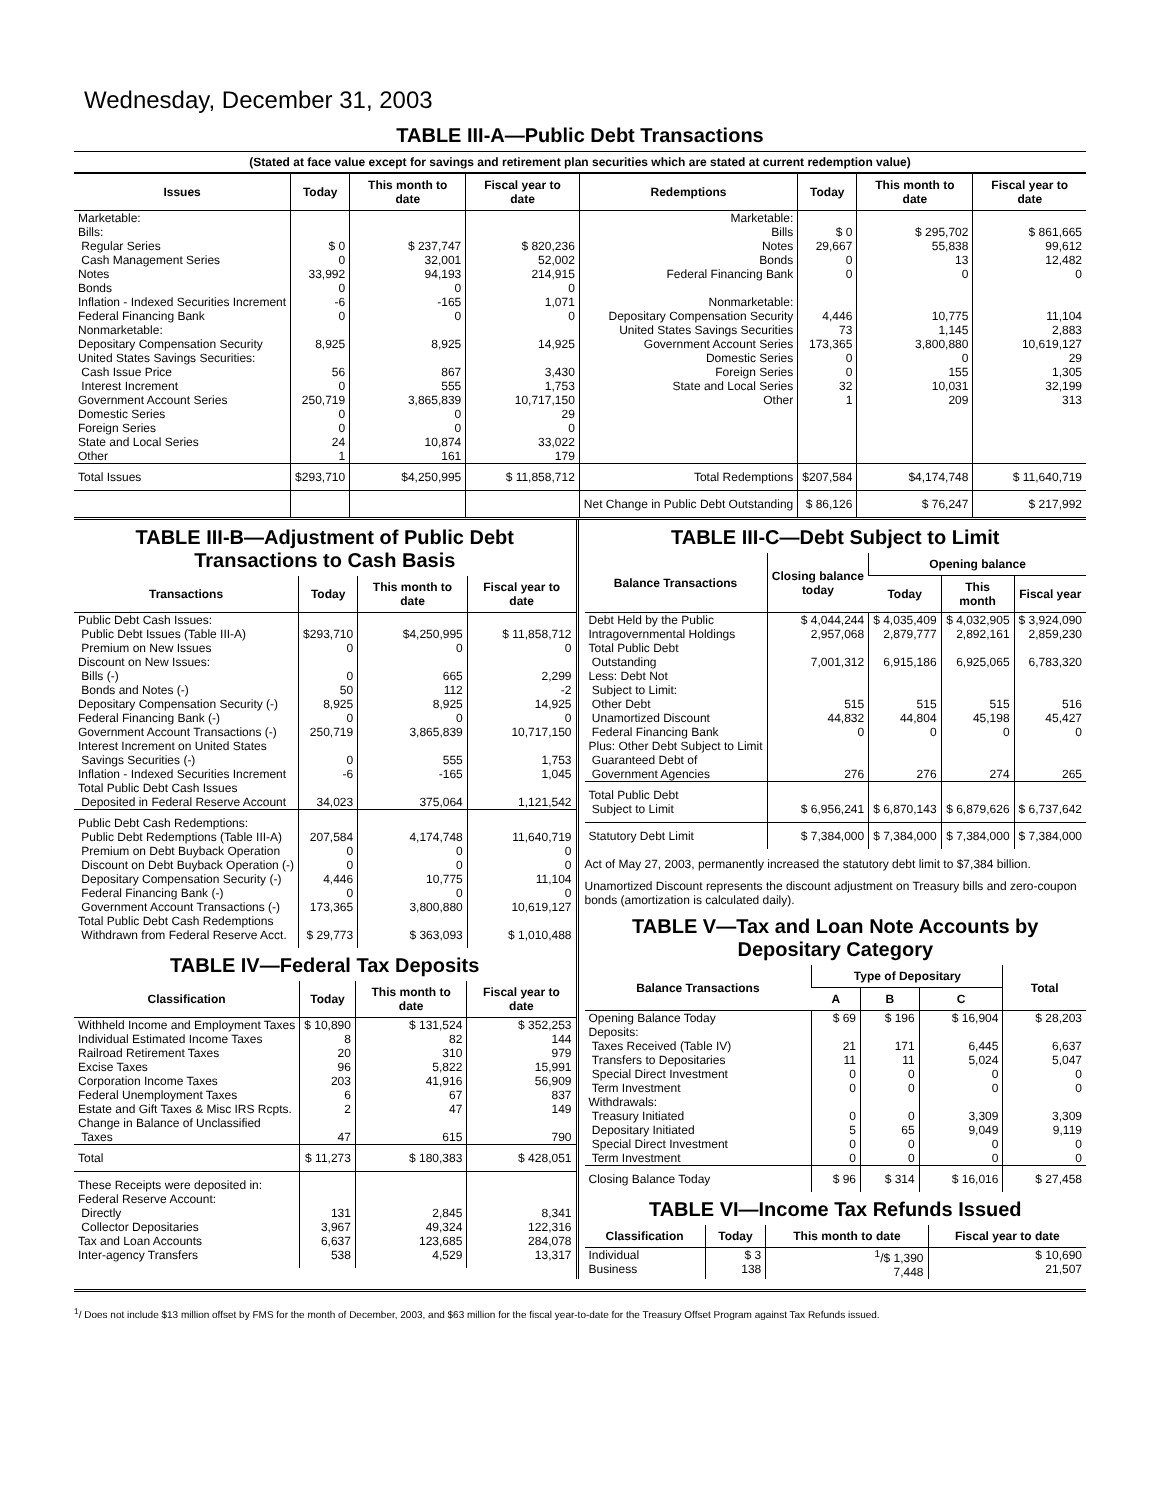Wednesday, December 31, 2003
TABLE III-A—Public Debt Transactions
(Stated at face value except for savings and retirement plan securities which are stated at current redemption value)
| Issues | Today | This month to date | Fiscal year to date | Redemptions | Today | This month to date | Fiscal year to date |
| --- | --- | --- | --- | --- | --- | --- | --- |
| Marketable: Bills: Regular Series Cash Management Series Notes Bonds Inflation - Indexed Securities Increment Federal Financing Bank Nonmarketable: Depositary Compensation Security United States Savings Securities: Cash Issue Price Interest Increment Government Account Series Domestic Series Foreign Series State and Local Series Other | $ 0 0 33,992 0 -6 0 8,925 56 0 250,719 0 0 24 1 | $ 237,747 32,001 94,193 0 -165 0 8,925 867 555 3,865,839 0 0 10,874 161 | $ 820,236 52,002 214,915 0 1,071 0 14,925 3,430 1,753 10,717,150 29 0 33,022 179 | Marketable: Bills Notes Bonds Federal Financing Bank Nonmarketable: Depositary Compensation Security United States Savings Securities Government Account Series Domestic Series Foreign Series State and Local Series Other | $ 0 29,667 0 0 4,446 73 173,365 0 0 32 1 | $ 295,702 55,838 13 0 10,775 1,145 3,800,880 0 155 10,031 209 | $ 861,665 99,612 12,482 0 11,104 2,883 10,619,127 29 1,305 32,199 313 |
| Total Issues | $293,710 | $4,250,995 | $ 11,858,712 | Total Redemptions | $207,584 | $4,174,748 | $ 11,640,719 |
| | | | | Net Change in Public Debt Outstanding | $ 86,126 | $ 76,247 | $ 217,992 |
TABLE III-B—Adjustment of Public Debt Transactions to Cash Basis
| Transactions | Today | This month to date | Fiscal year to date |
| --- | --- | --- | --- |
| Public Debt Cash Issues: Public Debt Issues (Table III-A) Premium on New Issues Discount on New Issues: Bills (-) Bonds and Notes (-) Depositary Compensation Security (-) Federal Financing Bank (-) Government Account Transactions (-) Interest Increment on United States Savings Securities (-) Inflation - Indexed Securities Increment Total Public Debt Cash Issues Deposited in Federal Reserve Account | $293,710 0 0 50 8,925 0 250,719 0 -6 34,023 | $4,250,995 0 665 112 8,925 0 3,865,839 555 -165 375,064 | $ 11,858,712 0 2,299 -2 14,925 0 10,717,150 1,753 1,045 1,121,542 |
| Public Debt Cash Redemptions: Public Debt Redemptions (Table III-A) Premium on Debt Buyback Operation Discount on Debt Buyback Operation (-) Depositary Compensation Security (-) Federal Financing Bank (-) Government Account Transactions (-) Total Public Debt Cash Redemptions Withdrawn from Federal Reserve Acct. | 207,584 0 0 4,446 0 173,365 $ 29,773 | 4,174,748 0 0 10,775 0 3,800,880 $ 363,093 | 11,640,719 0 0 11,104 0 10,619,127 $ 1,010,488 |
TABLE IV—Federal Tax Deposits
| Classification | Today | This month to date | Fiscal year to date |
| --- | --- | --- | --- |
| Withheld Income and Employment Taxes Individual Estimated Income Taxes Railroad Retirement Taxes Excise Taxes Corporation Income Taxes Federal Unemployment Taxes Estate and Gift Taxes & Misc IRS Rcpts. Change in Balance of Unclassified Taxes | $ 10,890 8 20 96 203 6 2 47 | $ 131,524 82 310 5,822 41,916 67 47 615 | $ 352,253 144 979 15,991 56,909 837 149 790 |
| Total | $ 11,273 | $ 180,383 | $ 428,051 |
| These Receipts were deposited in: Federal Reserve Account: Directly Collector Depositaries Tax and Loan Accounts Inter-agency Transfers | 131 3,967 6,637 538 | 2,845 49,324 123,685 4,529 | 8,341 122,316 284,078 13,317 |
TABLE III-C—Debt Subject to Limit
| Balance Transactions | Closing balance today | Opening balance | | |
| --- | --- | --- | --- | --- |
| | | Today | This month | Fiscal year |
| Debt Held by the Public Intragovernmental Holdings Total Public Debt Outstanding Less: Debt Not Subject to Limit: Other Debt Unamortized Discount Federal Financing Bank Plus: Other Debt Subject to Limit Guaranteed Debt of Government Agencies | $ 4,044,244 2,957,068 7,001,312 515 44,832 0 276 | $ 4,035,409 2,879,777 6,915,186 515 44,804 0 276 | $ 4,032,905 2,892,161 6,925,065 515 45,198 0 274 | $ 3,924,090 2,859,230 6,783,320 516 45,427 0 265 |
| Total Public Debt Subject to Limit | $ 6,956,241 | $ 6,870,143 | $ 6,879,626 | $ 6,737,642 |
| Statutory Debt Limit | $ 7,384,000 | $ 7,384,000 | $ 7,384,000 | $ 7,384,000 |
Act of May 27, 2003, permanently increased the statutory debt limit to $7,384 billion.
Unamortized Discount represents the discount adjustment on Treasury bills and zero-coupon bonds (amortization is calculated daily).
TABLE V—Tax and Loan Note Accounts by Depositary Category
| Balance Transactions | Type of Depositary | | | Total |
| --- | --- | --- | --- | --- |
| | A | B | C | |
| Opening Balance Today Deposits: Taxes Received (Table IV) Transfers to Depositaries Special Direct Investment Term Investment Withdrawals: Treasury Initiated Depositary Initiated Special Direct Investment Term Investment | $ 69 21 11 0 0 0 5 0 0 | $ 196 171 11 0 0 0 65 0 0 | $ 16,904 6,445 5,024 0 0 3,309 9,049 0 0 | $ 28,203 6,637 5,047 0 0 3,309 9,119 0 0 |
| Closing Balance Today | $ 96 | $ 314 | $ 16,016 | $ 27,458 |
TABLE VI—Income Tax Refunds Issued
| Classification | Today | This month to date | Fiscal year to date |
| --- | --- | --- | --- |
| Individual Business | $ 3 138 | <sup>1</sup>/$ 1,390 7,448 | $ 10,690 21,507 |
<sup>1</sup>/ Does not include $13 million offset by FMS for the month of December, 2003, and $63 million for the fiscal year-to-date for the Treasury Offset Program against Tax Refunds issued.